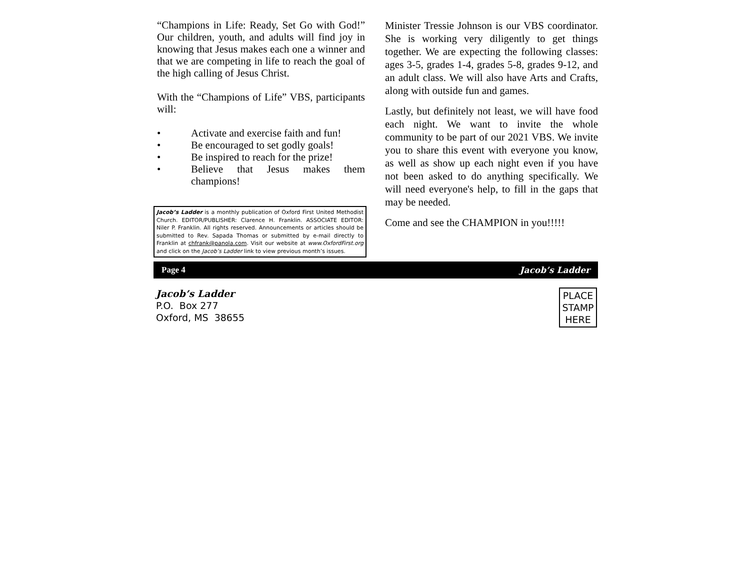“Champions in Life: Ready, Set Go with God!” Our children, youth, and adults will find joy in knowing that Jesus makes each one a winner and that we are competing in life to reach the goal of the high calling of Jesus Christ.
With the “Champions of Life” VBS, participants will:
• Activate and exercise faith and fun!
• Be encouraged to set godly goals!
• Be inspired to reach for the prize!
• Believe that Jesus makes them champions!
Jacob’s Ladder is a monthly publication of Oxford First United Methodist Church. EDITOR/PUBLISHER: Clarence H. Franklin. ASSOCIATE EDITOR: Niler P. Franklin. All rights reserved. Announcements or articles should be submitted to Rev. Sapada Thomas or submitted by e-mail directly to Franklin at chfrank@panola.com. Visit our website at www.OxfordFirst.org and click on the Jacob’s Ladder link to view previous month’s issues.
Minister Tressie Johnson is our VBS coordinator. She is working very diligently to get things together. We are expecting the following classes: ages 3-5, grades 1-4, grades 5-8, grades 9-12, and an adult class. We will also have Arts and Crafts, along with outside fun and games.
Lastly, but definitely not least, we will have food each night. We want to invite the whole community to be part of our 2021 VBS. We invite you to share this event with everyone you know, as well as show up each night even if you have not been asked to do anything specifically. We will need everyone's help, to fill in the gaps that may be needed.
Come and see the CHAMPION in you!!!!!
Page 4 Jacob’s Ladder
Jacob’s Ladder
P.O. Box 277
Oxford, MS 38655
PLACE
STAMP
HERE